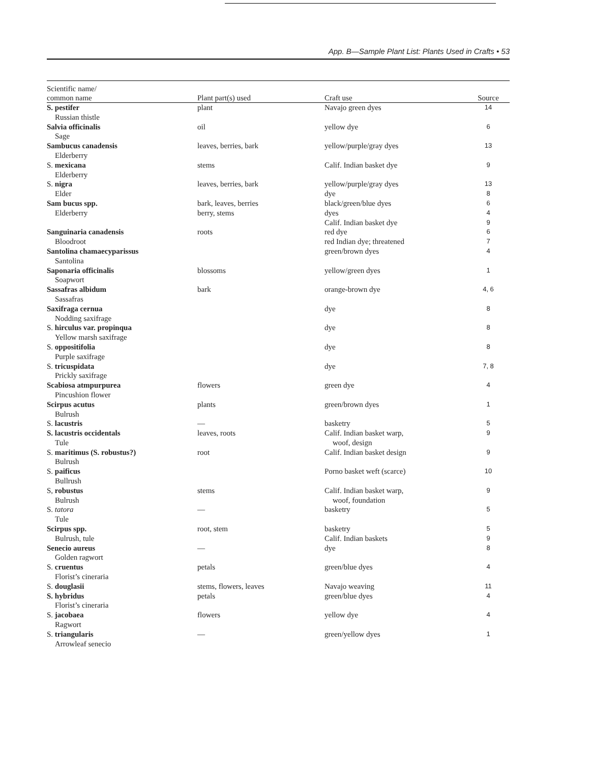App. B—Sample Plant List: Plants Used in Crafts • 53
| Scientific name/ common name | Plant part(s) used | Craft use | Source |
| --- | --- | --- | --- |
| S. pestifer Russian thistle | plant | Navajo green dyes | 14 |
| Salvia officinalis Sage | oil | yellow dye | 6 |
| Sambucus canadensis Elderberry | leaves, berries, bark | yellow/purple/gray dyes | 13 |
| S. mexicana Elderberry | stems | Calif. Indian basket dye | 9 |
| S. nigra Elder | leaves, berries, bark | yellow/purple/gray dyes dye | 13 8 |
| Sam bucus spp. Elderberry | bark, leaves, berries berry, stems | black/green/blue dyes dyes Calif. Indian basket dye | 6 4 9 |
| Sanguinaria canadensis Bloodroot | roots | red dye red Indian dye; threatened | 6 7 |
| Santolina chamaecyparissus Santolina | | green/brown dyes | 4 |
| Saponaria officinalis Soapwort | blossoms | yellow/green dyes | 1 |
| Sassafras albidum Sassafras | bark | orange-brown dye | 4, 6 |
| Saxifraga cernua Nodding saxifrage | | dye | 8 |
| S. hirculus var. propinqua Yellow marsh saxifrage | | dye | 8 |
| S. oppositifolia Purple saxifrage | | dye | 8 |
| S. tricuspidata Prickly saxifrage | | dye | 7, 8 |
| Scabiosa atmpurpurea Pincushion flower | flowers | green dye | 4 |
| Scirpus acutus Bulrush | plants | green/brown dyes | 1 |
| S. lacustris | — | basketry | 5 |
| S. lacustris occidentals Tule | leaves, roots | Calif. Indian basket warp, woof, design | 9 |
| S. maritimus (S. robustus?) Bulrush | root | Calif. Indian basket design | 9 |
| S. paificus Bullrush | | Porno basket weft (scarce) | 10 |
| S, robustus Bulrush | stems | Calif. Indian basket warp, woof, foundation | 9 |
| S. tatora Tule | — | basketry | 5 |
| Scirpus spp. Bulrush, tule | root, stem | basketry Calif. Indian baskets | 5 9 |
| Senecio aureus Golden ragwort | — | dye | 8 |
| S. cruentus Florist’s cineraria | petals | green/blue dyes | 4 |
| S. douglasii | stems, flowers, leaves | Navajo weaving | 11 |
| S. hybridus Florist’s cineraria | petals | green/blue dyes | 4 |
| S. jacobaea Ragwort | flowers | yellow dye | 4 |
| S. triangularis Arrowleaf senecio | — | green/yellow dyes | 1 |